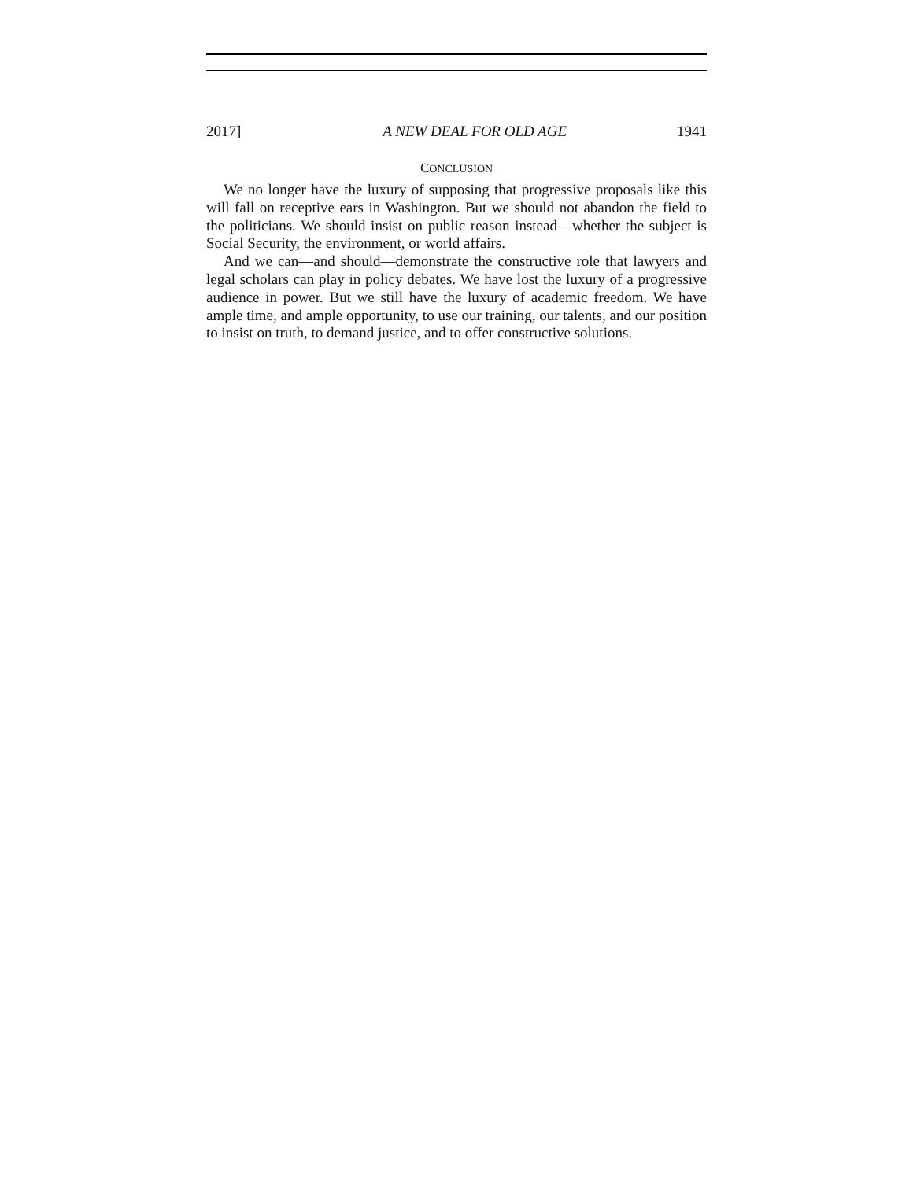2017] A NEW DEAL FOR OLD AGE 1941
CONCLUSION
We no longer have the luxury of supposing that progressive proposals like this will fall on receptive ears in Washington. But we should not abandon the field to the politicians. We should insist on public reason instead—whether the subject is Social Security, the environment, or world affairs.
And we can—and should—demonstrate the constructive role that lawyers and legal scholars can play in policy debates. We have lost the luxury of a progressive audience in power. But we still have the luxury of academic freedom. We have ample time, and ample opportunity, to use our training, our talents, and our position to insist on truth, to demand justice, and to offer constructive solutions.